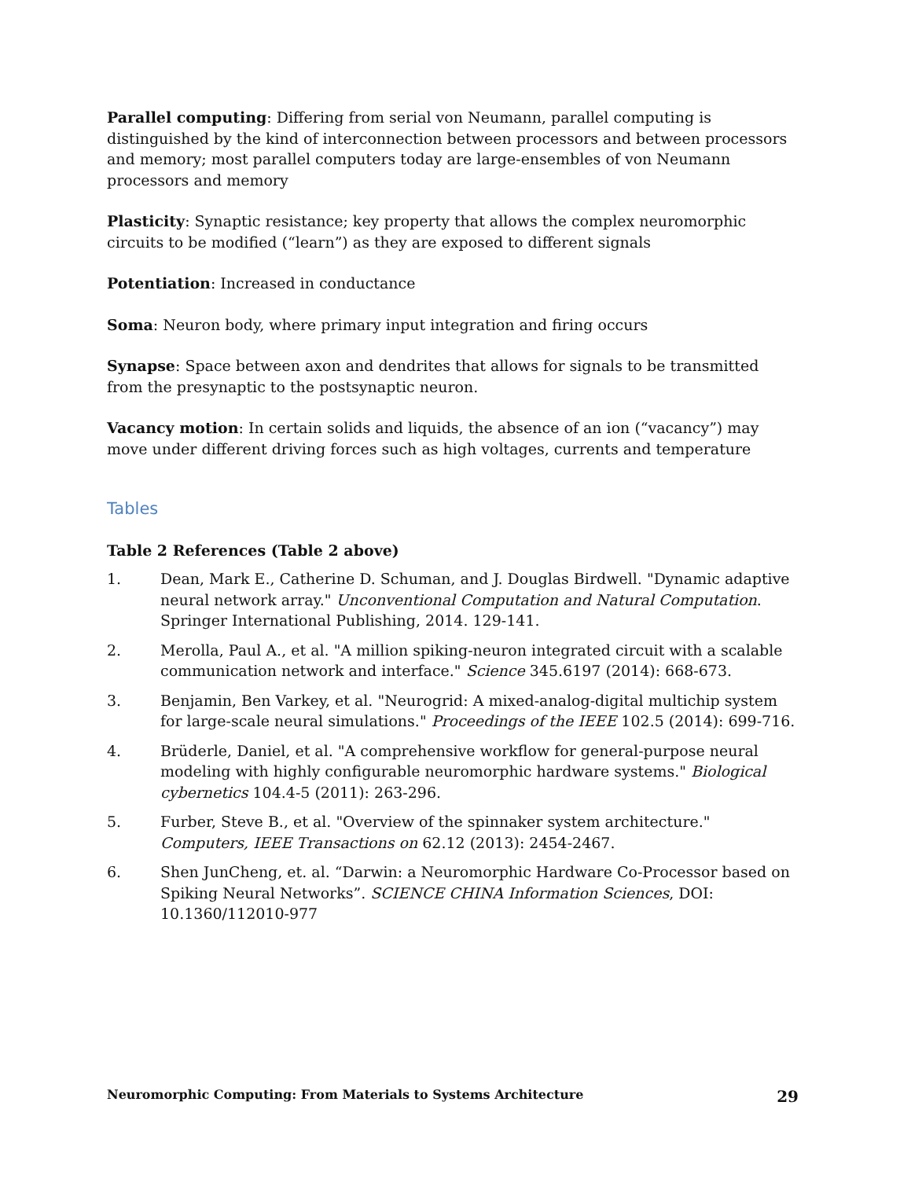Parallel computing: Differing from serial von Neumann, parallel computing is distinguished by the kind of interconnection between processors and between processors and memory; most parallel computers today are large-ensembles of von Neumann processors and memory
Plasticity: Synaptic resistance; key property that allows the complex neuromorphic circuits to be modified (“learn”) as they are exposed to different signals
Potentiation: Increased in conductance
Soma: Neuron body, where primary input integration and firing occurs
Synapse: Space between axon and dendrites that allows for signals to be transmitted from the presynaptic to the postsynaptic neuron.
Vacancy motion: In certain solids and liquids, the absence of an ion (“vacancy”) may move under different driving forces such as high voltages, currents and temperature
Tables
Table 2 References (Table 2 above)
1. Dean, Mark E., Catherine D. Schuman, and J. Douglas Birdwell. "Dynamic adaptive neural network array." Unconventional Computation and Natural Computation. Springer International Publishing, 2014. 129-141.
2. Merolla, Paul A., et al. "A million spiking-neuron integrated circuit with a scalable communication network and interface." Science 345.6197 (2014): 668-673.
3. Benjamin, Ben Varkey, et al. "Neurogrid: A mixed-analog-digital multichip system for large-scale neural simulations." Proceedings of the IEEE 102.5 (2014): 699-716.
4. Brüderle, Daniel, et al. "A comprehensive workflow for general-purpose neural modeling with highly configurable neuromorphic hardware systems." Biological cybernetics 104.4-5 (2011): 263-296.
5. Furber, Steve B., et al. "Overview of the spinnaker system architecture." Computers, IEEE Transactions on 62.12 (2013): 2454-2467.
6. Shen JunCheng, et. al. “Darwin: a Neuromorphic Hardware Co-Processor based on Spiking Neural Networks”. SCIENCE CHINA Information Sciences, DOI: 10.1360/112010-977
Neuromorphic Computing: From Materials to Systems Architecture 29